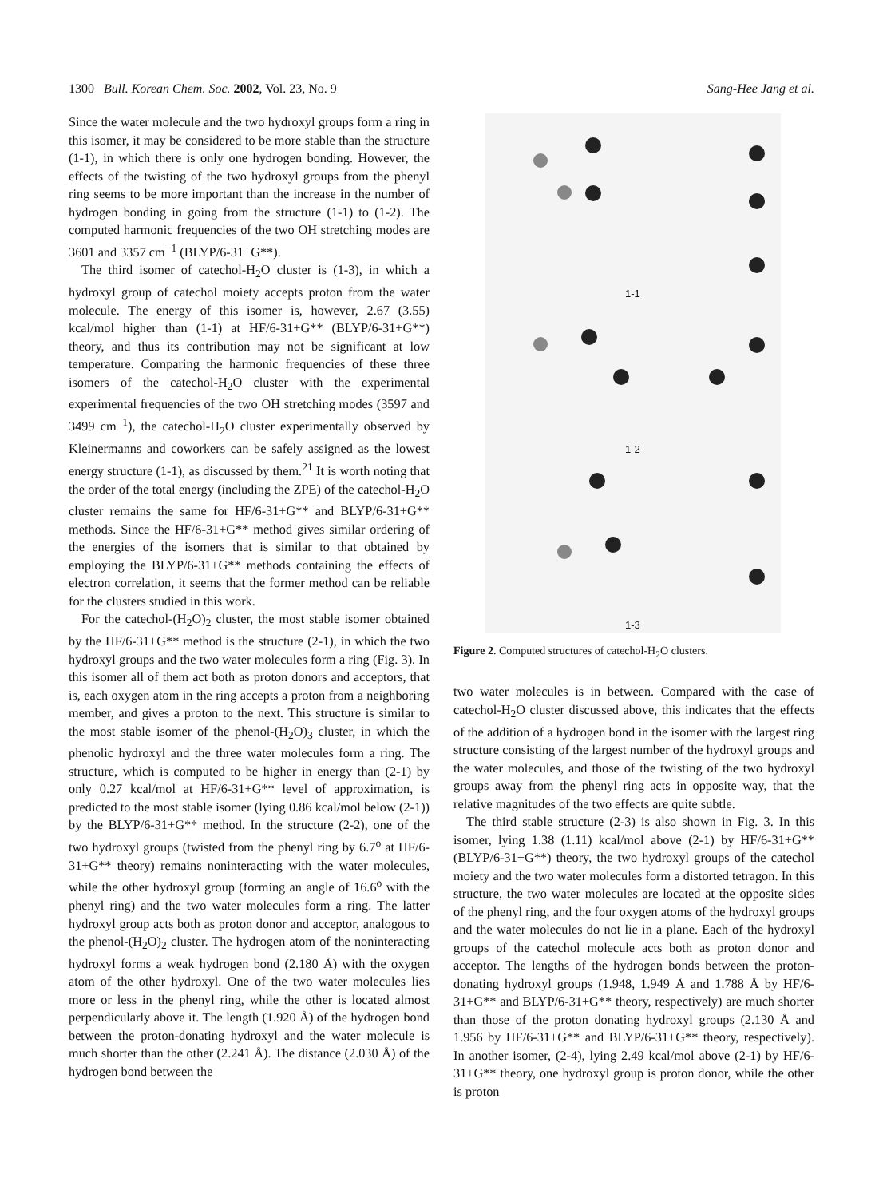1300 Bull. Korean Chem. Soc. 2002, Vol. 23, No. 9 Sang-Hee Jang et al.
Since the water molecule and the two hydroxyl groups form a ring in this isomer, it may be considered to be more stable than the structure (1-1), in which there is only one hydrogen bonding. However, the effects of the twisting of the two hydroxyl groups from the phenyl ring seems to be more important than the increase in the number of hydrogen bonding in going from the structure (1-1) to (1-2). The computed harmonic frequencies of the two OH stretching modes are 3601 and 3357 cm<sup>−1</sup> (BLYP/6-31+G**).
The third isomer of catechol-H<sub>2</sub>O cluster is (1-3), in which a hydroxyl group of catechol moiety accepts proton from the water molecule. The energy of this isomer is, however, 2.67 (3.55) kcal/mol higher than (1-1) at HF/6-31+G** (BLYP/6-31+G**) theory, and thus its contribution may not be significant at low temperature. Comparing the harmonic frequencies of these three isomers of the catechol-H<sub>2</sub>O cluster with the experimental experimental frequencies of the two OH stretching modes (3597 and 3499 cm<sup>−1</sup>), the catechol-H<sub>2</sub>O cluster experimentally observed by Kleinermanns and coworkers can be safely assigned as the lowest energy structure (1-1), as discussed by them.<sup>21</sup> It is worth noting that the order of the total energy (including the ZPE) of the catechol-H<sub>2</sub>O cluster remains the same for HF/6-31+G** and BLYP/6-31+G** methods. Since the HF/6-31+G** method gives similar ordering of the energies of the isomers that is similar to that obtained by employing the BLYP/6-31+G** methods containing the effects of electron correlation, it seems that the former method can be reliable for the clusters studied in this work.
For the catechol-(H<sub>2</sub>O)<sub>2</sub> cluster, the most stable isomer obtained by the HF/6-31+G** method is the structure (2-1), in which the two hydroxyl groups and the two water molecules form a ring (Fig. 3). In this isomer all of them act both as proton donors and acceptors, that is, each oxygen atom in the ring accepts a proton from a neighboring member, and gives a proton to the next. This structure is similar to the most stable isomer of the phenol-(H<sub>2</sub>O)<sub>3</sub> cluster, in which the phenolic hydroxyl and the three water molecules form a ring. The structure, which is computed to be higher in energy than (2-1) by only 0.27 kcal/mol at HF/6-31+G** level of approximation, is predicted to the most stable isomer (lying 0.86 kcal/mol below (2-1)) by the BLYP/6-31+G** method. In the structure (2-2), one of the two hydroxyl groups (twisted from the phenyl ring by 6.7<sup>o</sup> at HF/6-31+G** theory) remains noninteracting with the water molecules, while the other hydroxyl group (forming an angle of 16.6<sup>o</sup> with the phenyl ring) and the two water molecules form a ring. The latter hydroxyl group acts both as proton donor and acceptor, analogous to the phenol-(H<sub>2</sub>O)<sub>2</sub> cluster. The hydrogen atom of the noninteracting hydroxyl forms a weak hydrogen bond (2.180 Å) with the oxygen atom of the other hydroxyl. One of the two water molecules lies more or less in the phenyl ring, while the other is located almost perpendicularly above it. The length (1.920 Å) of the hydrogen bond between the proton-donating hydroxyl and the water molecule is much shorter than the other (2.241 Å). The distance (2.030 Å) of the hydrogen bond between the
1-1
1-2
1-3
Figure 2. Computed structures of catechol-H<sub>2</sub>O clusters.
two water molecules is in between. Compared with the case of catechol-H<sub>2</sub>O cluster discussed above, this indicates that the effects of the addition of a hydrogen bond in the isomer with the largest ring structure consisting of the largest number of the hydroxyl groups and the water molecules, and those of the twisting of the two hydroxyl groups away from the phenyl ring acts in opposite way, that the relative magnitudes of the two effects are quite subtle.
The third stable structure (2-3) is also shown in Fig. 3. In this isomer, lying 1.38 (1.11) kcal/mol above (2-1) by HF/6-31+G** (BLYP/6-31+G**) theory, the two hydroxyl groups of the catechol moiety and the two water molecules form a distorted tetragon. In this structure, the two water molecules are located at the opposite sides of the phenyl ring, and the four oxygen atoms of the hydroxyl groups and the water molecules do not lie in a plane. Each of the hydroxyl groups of the catechol molecule acts both as proton donor and acceptor. The lengths of the hydrogen bonds between the proton-donating hydroxyl groups (1.948, 1.949 Å and 1.788 Å by HF/6-31+G** and BLYP/6-31+G** theory, respectively) are much shorter than those of the proton donating hydroxyl groups (2.130 Å and 1.956 by HF/6-31+G** and BLYP/6-31+G** theory, respectively). In another isomer, (2-4), lying 2.49 kcal/mol above (2-1) by HF/6-31+G** theory, one hydroxyl group is proton donor, while the other is proton